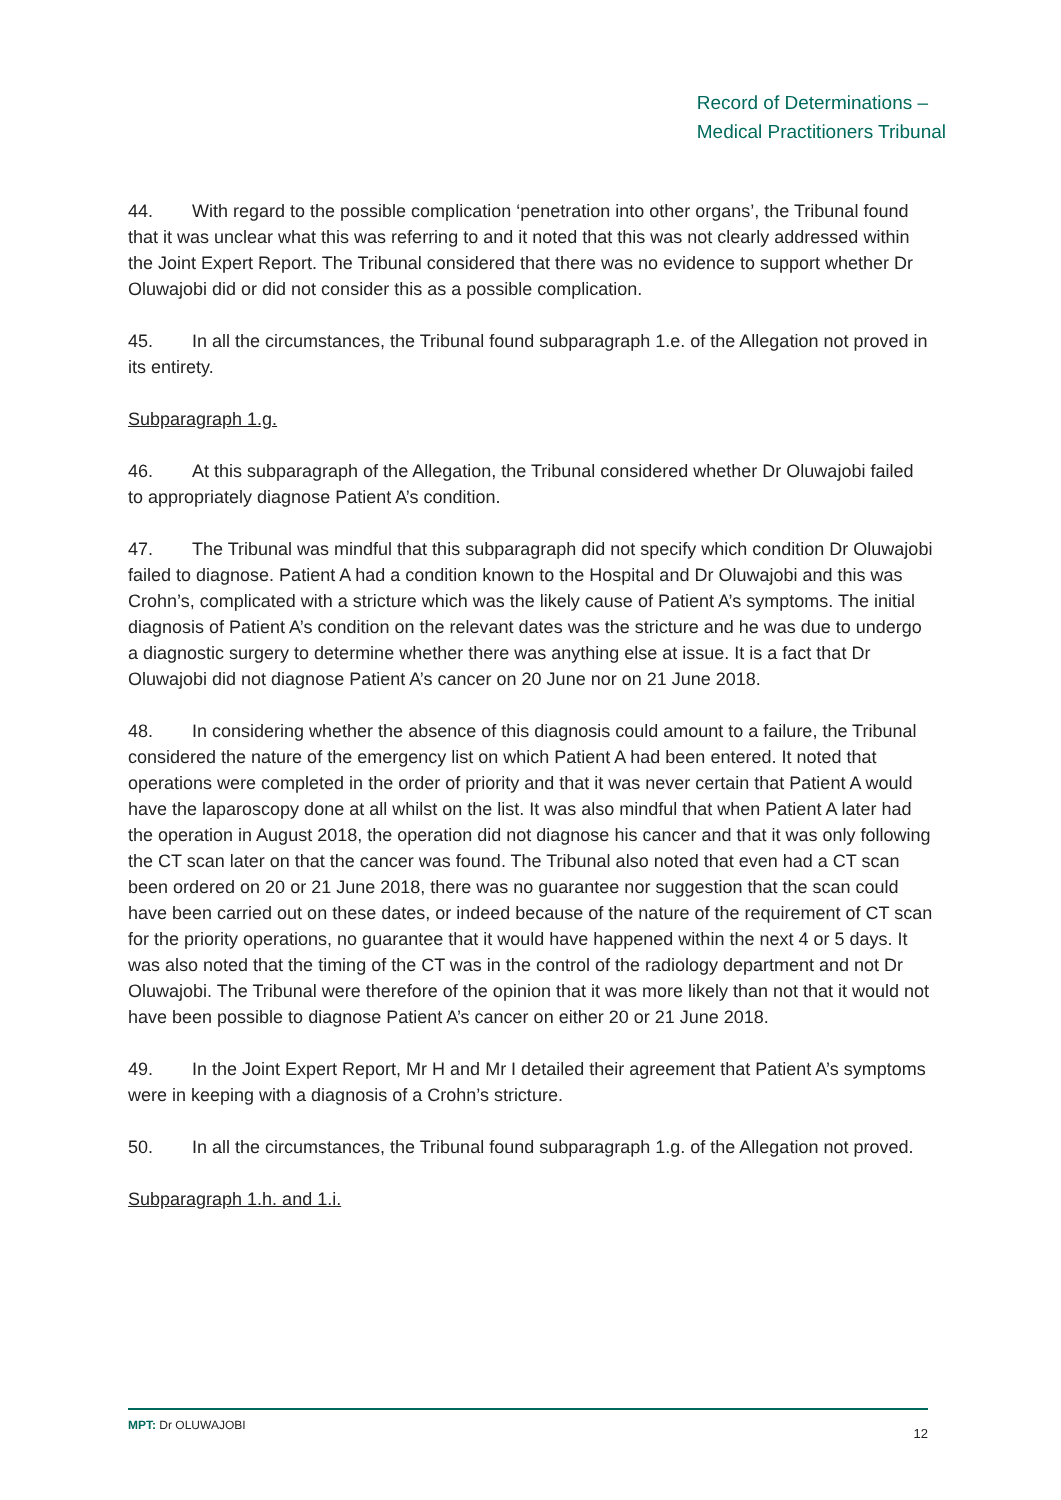Record of Determinations –
Medical Practitioners Tribunal
44. With regard to the possible complication ‘penetration into other organs’, the Tribunal found that it was unclear what this was referring to and it noted that this was not clearly addressed within the Joint Expert Report. The Tribunal considered that there was no evidence to support whether Dr Oluwajobi did or did not consider this as a possible complication.
45. In all the circumstances, the Tribunal found subparagraph 1.e. of the Allegation not proved in its entirety.
Subparagraph 1.g.
46. At this subparagraph of the Allegation, the Tribunal considered whether Dr Oluwajobi failed to appropriately diagnose Patient A’s condition.
47. The Tribunal was mindful that this subparagraph did not specify which condition Dr Oluwajobi failed to diagnose. Patient A had a condition known to the Hospital and Dr Oluwajobi and this was Crohn’s, complicated with a stricture which was the likely cause of Patient A’s symptoms. The initial diagnosis of Patient A’s condition on the relevant dates was the stricture and he was due to undergo a diagnostic surgery to determine whether there was anything else at issue. It is a fact that Dr Oluwajobi did not diagnose Patient A’s cancer on 20 June nor on 21 June 2018.
48. In considering whether the absence of this diagnosis could amount to a failure, the Tribunal considered the nature of the emergency list on which Patient A had been entered. It noted that operations were completed in the order of priority and that it was never certain that Patient A would have the laparoscopy done at all whilst on the list. It was also mindful that when Patient A later had the operation in August 2018, the operation did not diagnose his cancer and that it was only following the CT scan later on that the cancer was found. The Tribunal also noted that even had a CT scan been ordered on 20 or 21 June 2018, there was no guarantee nor suggestion that the scan could have been carried out on these dates, or indeed because of the nature of the requirement of CT scan for the priority operations, no guarantee that it would have happened within the next 4 or 5 days. It was also noted that the timing of the CT was in the control of the radiology department and not Dr Oluwajobi. The Tribunal were therefore of the opinion that it was more likely than not that it would not have been possible to diagnose Patient A’s cancer on either 20 or 21 June 2018.
49. In the Joint Expert Report, Mr H and Mr I detailed their agreement that Patient A’s symptoms were in keeping with a diagnosis of a Crohn’s stricture.
50. In all the circumstances, the Tribunal found subparagraph 1.g. of the Allegation not proved.
Subparagraph 1.h. and 1.i.
MPT: Dr OLUWAJOBI 12